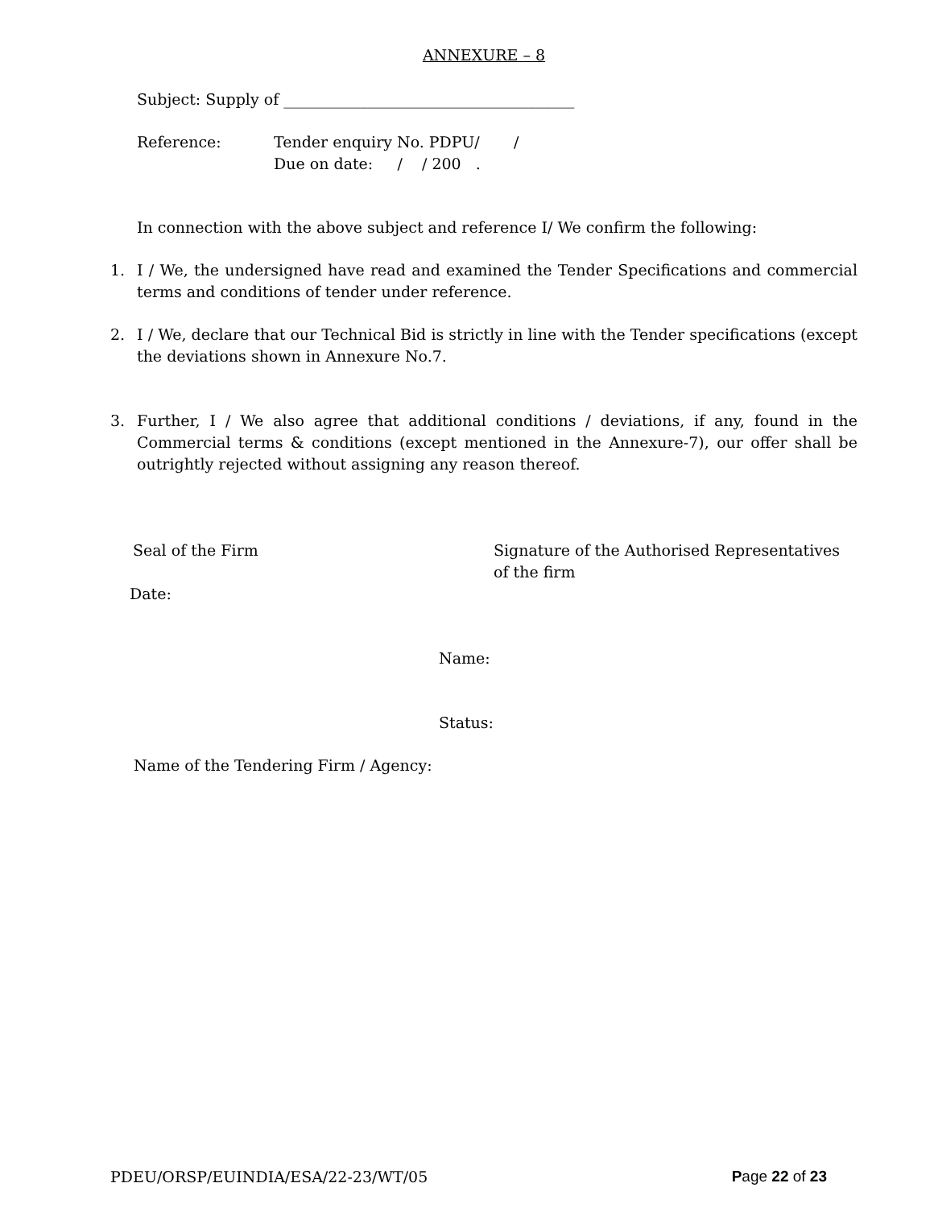ANNEXURE – 8
Subject: Supply of ______________________________________
Reference: Tender enquiry No. PDPU/ /
Due on date: / / 200 .
In connection with the above subject and reference I/ We confirm the following:
1. I / We, the undersigned have read and examined the Tender Specifications and commercial terms and conditions of tender under reference.
2. I / We, declare that our Technical Bid is strictly in line with the Tender specifications (except the deviations shown in Annexure No.7.
3. Further, I / We also agree that additional conditions / deviations, if any, found in the Commercial terms & conditions (except mentioned in the Annexure-7), our offer shall be outrightly rejected without assigning any reason thereof.
Seal of the Firm Signature of the Authorised Representatives
of the firm
Date:
Name:
Status:
Name of the Tendering Firm / Agency:
PDEU/ORSP/EUINDIA/ESA/22-23/WT/05 Page 22 of 23